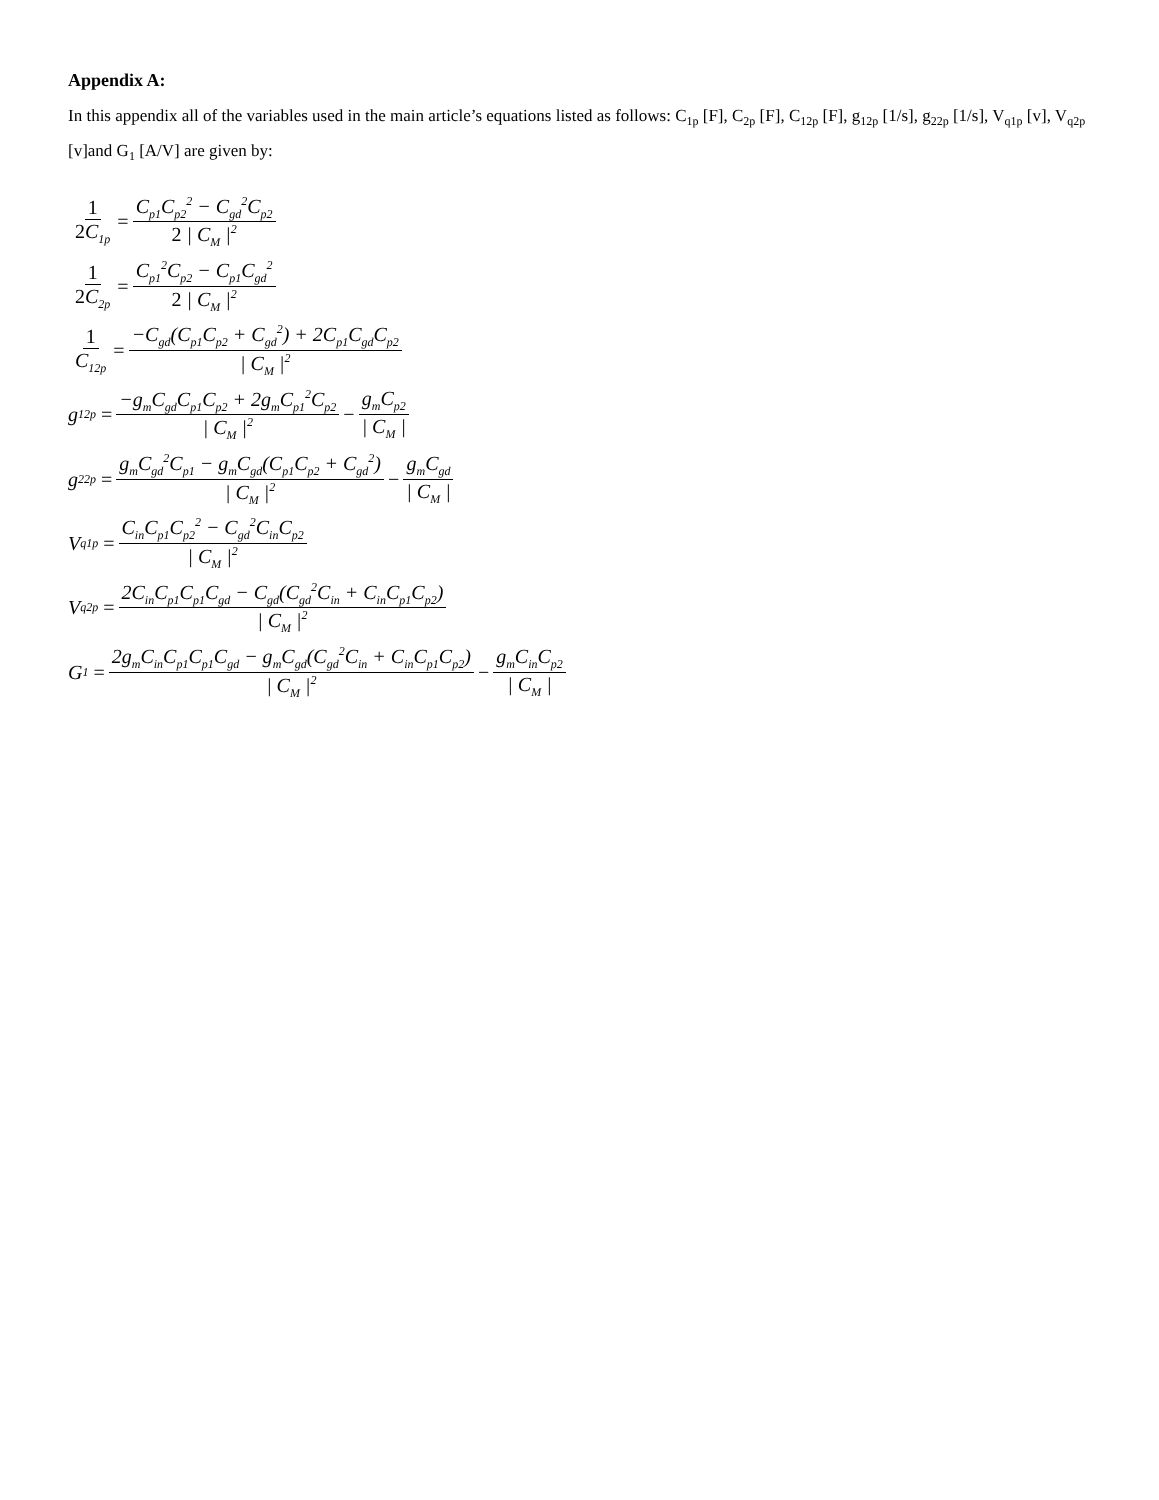Appendix A:
In this appendix all of the variables used in the main article’s equations listed as follows: C<sub>1p</sub> [F], C<sub>2p</sub> [F], C<sub>12p</sub> [F], g<sub>12p</sub> [1/s], g<sub>22p</sub> [1/s], V<sub>q1p</sub> [v], V<sub>q2p</sub> [v]and G<sub>1</sub> [A/V] are given by:
1 2 C<sub>1p</sub> = C<sub>p1</sub>C<sub>p2</sub><sup>2</sup> − C<sub>gd</sub><sup>2</sup>C<sub>p2</sub> 2 | C<sub>M</sub> |<sup>2</sup>
1 2 C<sub>2p</sub> = C<sub>p1</sub><sup>2</sup>C<sub>p2</sub> − C<sub>p1</sub>C<sub>gd</sub><sup>2</sup> 2 | C<sub>M</sub> |<sup>2</sup>
1 C<sub>12p</sub> = −C<sub>gd</sub>(C<sub>p1</sub>C<sub>p2</sub> + C<sub>gd</sub><sup>2</sup>) + 2C<sub>p1</sub>C<sub>gd</sub>C<sub>p2</sub> | C<sub>M</sub> |<sup>2</sup>
g<sub>12p</sub> = −g<sub>m</sub>C<sub>gd</sub>C<sub>p1</sub>C<sub>p2</sub> + 2g<sub>m</sub>C<sub>p1</sub><sup>2</sup>C<sub>p2</sub> | C<sub>M</sub> |<sup>2</sup> − g<sub>m</sub>C<sub>p2</sub> | C<sub>M</sub> |
g<sub>22p</sub> = g<sub>m</sub>C<sub>gd</sub><sup>2</sup>C<sub>p1</sub> − g<sub>m</sub>C<sub>gd</sub>(C<sub>p1</sub>C<sub>p2</sub> + C<sub>gd</sub><sup>2</sup>) | C<sub>M</sub> |<sup>2</sup> − g<sub>m</sub>C<sub>gd</sub> | C<sub>M</sub> |
V<sub>q1p</sub> = C<sub>in</sub>C<sub>p1</sub>C<sub>p2</sub><sup>2</sup> − C<sub>gd</sub><sup>2</sup>C<sub>in</sub>C<sub>p2</sub> | C<sub>M</sub> |<sup>2</sup>
V<sub>q2p</sub> = 2C<sub>in</sub>C<sub>p1</sub>C<sub>p1</sub>C<sub>gd</sub> − C<sub>gd</sub>(C<sub>gd</sub><sup>2</sup>C<sub>in</sub> + C<sub>in</sub>C<sub>p1</sub>C<sub>p2</sub>) | C<sub>M</sub> |<sup>2</sup>
G<sub>1</sub> = 2g<sub>m</sub>C<sub>in</sub>C<sub>p1</sub>C<sub>p1</sub>C<sub>gd</sub> − g<sub>m</sub>C<sub>gd</sub>(C<sub>gd</sub><sup>2</sup>C<sub>in</sub> + C<sub>in</sub>C<sub>p1</sub>C<sub>p2</sub>) | C<sub>M</sub> |<sup>2</sup> − g<sub>m</sub>C<sub>in</sub>C<sub>p2</sub> | C<sub>M</sub> |